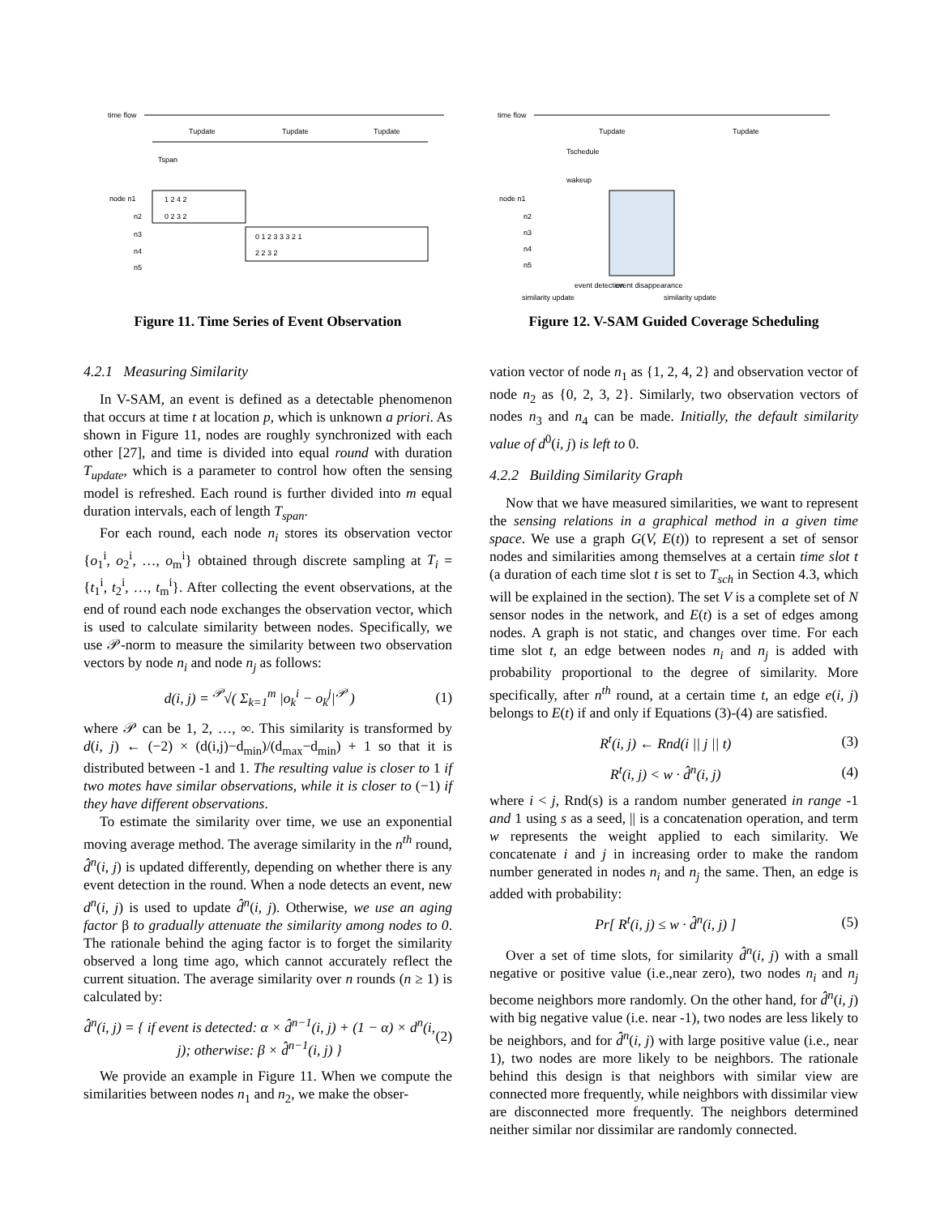time flow
Tupdate
Tupdate
Tupdate
Tspan
node n1
n2
n3
n4
n5
1 2 4 2
0 2 3 2
0 1 2 3 3 3 2 1
2 2 3 2
Figure 11. Time Series of Event Observation
4.2.1 Measuring Similarity
In V-SAM, an event is defined as a detectable phenomenon that occurs at time t at location p, which is unknown a priori. As shown in Figure 11, nodes are roughly synchronized with each other [27], and time is divided into equal round with duration T<sub>update</sub>, which is a parameter to control how often the sensing model is refreshed. Each round is further divided into m equal duration intervals, each of length T<sub>span</sub>.
For each round, each node n<sub>i</sub> stores its observation vector {o<sub>1</sub><sup>i</sup>, o<sub>2</sub><sup>i</sup>, …, o<sub>m</sub><sup>i</sup>} obtained through discrete sampling at T<sub>i</sub> = {t<sub>1</sub><sup>i</sup>, t<sub>2</sub><sup>i</sup>, …, t<sub>m</sub><sup>i</sup>}. After collecting the event observations, at the end of round each node exchanges the observation vector, which is used to calculate similarity between nodes. Specifically, we use 𝒫-norm to measure the similarity between two observation vectors by node n<sub>i</sub> and node n<sub>j</sub> as follows:
d(i, j) = <sup>𝒫</sup>√( Σ<sub>k=1</sub><sup>m</sup> |o<sub>k</sub><sup>i</sup> − o<sub>k</sub><sup>j</sup>|<sup>𝒫</sup> ) (1)
where 𝒫 can be 1, 2, …, ∞. This similarity is transformed by d(i, j) ← (−2) × (d(i,j)−d<sub>min</sub>)/(d<sub>max</sub>−d<sub>min</sub>) + 1 so that it is distributed between -1 and 1. The resulting value is closer to 1 if two motes have similar observations, while it is closer to (−1) if they have different observations.
To estimate the similarity over time, we use an exponential moving average method. The average similarity in the n<sup>th</sup> round, d̂<sup>n</sup>(i, j) is updated differently, depending on whether there is any event detection in the round. When a node detects an event, new d<sup>n</sup>(i, j) is used to update d̂<sup>n</sup>(i, j). Otherwise, we use an aging factor β to gradually attenuate the similarity among nodes to 0. The rationale behind the aging factor is to forget the similarity observed a long time ago, which cannot accurately reflect the current situation. The average similarity over n rounds (n ≥ 1) is calculated by:
d̂<sup>n</sup>(i, j) = { if event is detected: α × d̂<sup>n−1</sup>(i, j) + (1 − α) × d<sup>n</sup>(i, j); otherwise: β × d̂<sup>n−1</sup>(i, j) } (2)
We provide an example in Figure 11. When we compute the similarities between nodes n<sub>1</sub> and n<sub>2</sub>, we make the obser-
time flow
Tupdate
Tupdate
Tschedule
wakeup
node n1
n2
n3
n4
n5
similarity update
event detection
event disappearance
similarity update
Figure 12. V-SAM Guided Coverage Scheduling
vation vector of node n<sub>1</sub> as {1, 2, 4, 2} and observation vector of node n<sub>2</sub> as {0, 2, 3, 2}. Similarly, two observation vectors of nodes n<sub>3</sub> and n<sub>4</sub> can be made. Initially, the default similarity value of d<sup>0</sup>(i, j) is left to 0.
4.2.2 Building Similarity Graph
Now that we have measured similarities, we want to represent the sensing relations in a graphical method in a given time space. We use a graph G(V, E(t)) to represent a set of sensor nodes and similarities among themselves at a certain time slot t (a duration of each time slot t is set to T<sub>sch</sub> in Section 4.3, which will be explained in the section). The set V is a complete set of N sensor nodes in the network, and E(t) is a set of edges among nodes. A graph is not static, and changes over time. For each time slot t, an edge between nodes n<sub>i</sub> and n<sub>j</sub> is added with probability proportional to the degree of similarity. More specifically, after n<sup>th</sup> round, at a certain time t, an edge e(i, j) belongs to E(t) if and only if Equations (3)-(4) are satisfied.
R<sup>t</sup>(i, j) ← Rnd(i || j || t) (3)
R<sup>t</sup>(i, j) < w · d̂<sup>n</sup>(i, j) (4)
where i < j, Rnd(s) is a random number generated in range -1 and 1 using s as a seed, || is a concatenation operation, and term w represents the weight applied to each similarity. We concatenate i and j in increasing order to make the random number generated in nodes n<sub>i</sub> and n<sub>j</sub> the same. Then, an edge is added with probability:
Pr[ R<sup>t</sup>(i, j) ≤ w · d̂<sup>n</sup>(i, j) ] (5)
Over a set of time slots, for similarity d̂<sup>n</sup>(i, j) with a small negative or positive value (i.e.,near zero), two nodes n<sub>i</sub> and n<sub>j</sub> become neighbors more randomly. On the other hand, for d̂<sup>n</sup>(i, j) with big negative value (i.e. near -1), two nodes are less likely to be neighbors, and for d̂<sup>n</sup>(i, j) with large positive value (i.e., near 1), two nodes are more likely to be neighbors. The rationale behind this design is that neighbors with similar view are connected more frequently, while neighbors with dissimilar view are disconnected more frequently. The neighbors determined neither similar nor dissimilar are randomly connected.